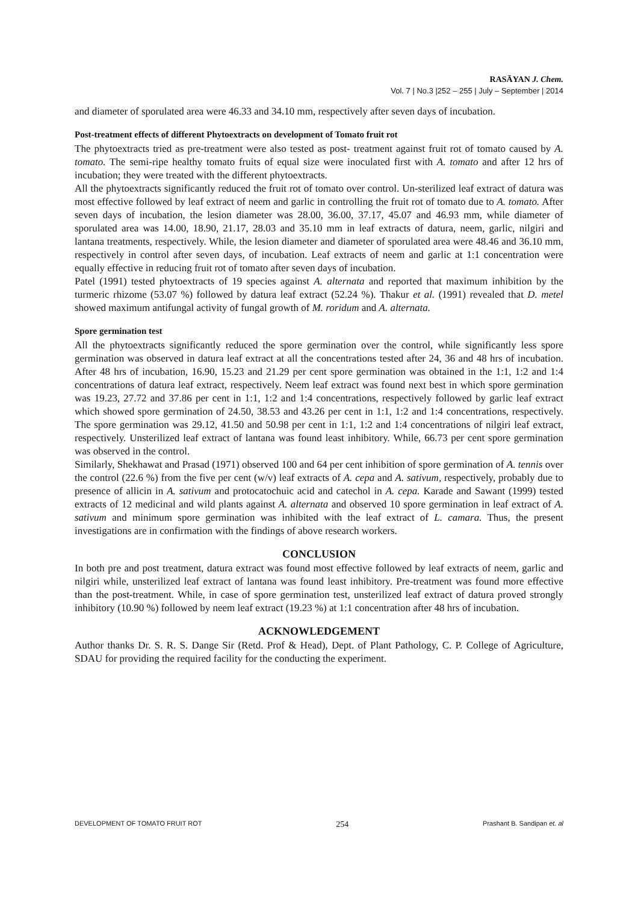RASĀYAN J. Chem.
Vol. 7 | No.3 |252 – 255 | July – September | 2014
and diameter of sporulated area were 46.33 and 34.10 mm, respectively after seven days of incubation.
Post-treatment effects of different Phytoextracts on development of Tomato fruit rot
The phytoextracts tried as pre-treatment were also tested as post- treatment against fruit rot of tomato caused by A. tomato. The semi-ripe healthy tomato fruits of equal size were inoculated first with A. tomato and after 12 hrs of incubation; they were treated with the different phytoextracts.
All the phytoextracts significantly reduced the fruit rot of tomato over control. Un-sterilized leaf extract of datura was most effective followed by leaf extract of neem and garlic in controlling the fruit rot of tomato due to A. tomato. After seven days of incubation, the lesion diameter was 28.00, 36.00, 37.17, 45.07 and 46.93 mm, while diameter of sporulated area was 14.00, 18.90, 21.17, 28.03 and 35.10 mm in leaf extracts of datura, neem, garlic, nilgiri and lantana treatments, respectively. While, the lesion diameter and diameter of sporulated area were 48.46 and 36.10 mm, respectively in control after seven days, of incubation. Leaf extracts of neem and garlic at 1:1 concentration were equally effective in reducing fruit rot of tomato after seven days of incubation.
Patel (1991) tested phytoextracts of 19 species against A. alternata and reported that maximum inhibition by the turmeric rhizome (53.07 %) followed by datura leaf extract (52.24 %). Thakur et al. (1991) revealed that D. metel showed maximum antifungal activity of fungal growth of M. roridum and A. alternata.
Spore germination test
All the phytoextracts significantly reduced the spore germination over the control, while significantly less spore germination was observed in datura leaf extract at all the concentrations tested after 24, 36 and 48 hrs of incubation. After 48 hrs of incubation, 16.90, 15.23 and 21.29 per cent spore germination was obtained in the 1:1, 1:2 and 1:4 concentrations of datura leaf extract, respectively. Neem leaf extract was found next best in which spore germination was 19.23, 27.72 and 37.86 per cent in 1:1, 1:2 and 1:4 concentrations, respectively followed by garlic leaf extract which showed spore germination of 24.50, 38.53 and 43.26 per cent in 1:1, 1:2 and 1:4 concentrations, respectively. The spore germination was 29.12, 41.50 and 50.98 per cent in 1:1, 1:2 and 1:4 concentrations of nilgiri leaf extract, respectively. Unsterilized leaf extract of lantana was found least inhibitory. While, 66.73 per cent spore germination was observed in the control.
Similarly, Shekhawat and Prasad (1971) observed 100 and 64 per cent inhibition of spore germination of A. tennis over the control (22.6 %) from the five per cent (w/v) leaf extracts of A. cepa and A. sativum, respectively, probably due to presence of allicin in A. sativum and protocatochuic acid and catechol in A. cepa. Karade and Sawant (1999) tested extracts of 12 medicinal and wild plants against A. alternata and observed 10 spore germination in leaf extract of A. sativum and minimum spore germination was inhibited with the leaf extract of L. camara. Thus, the present investigations are in confirmation with the findings of above research workers.
CONCLUSION
In both pre and post treatment, datura extract was found most effective followed by leaf extracts of neem, garlic and nilgiri while, unsterilized leaf extract of lantana was found least inhibitory. Pre-treatment was found more effective than the post-treatment. While, in case of spore germination test, unsterilized leaf extract of datura proved strongly inhibitory (10.90 %) followed by neem leaf extract (19.23 %) at 1:1 concentration after 48 hrs of incubation.
ACKNOWLEDGEMENT
Author thanks Dr. S. R. S. Dange Sir (Retd. Prof & Head), Dept. of Plant Pathology, C. P. College of Agriculture, SDAU for providing the required facility for the conducting the experiment.
DEVELOPMENT OF TOMATO FRUIT ROT 254 Prashant B. Sandipan et. al